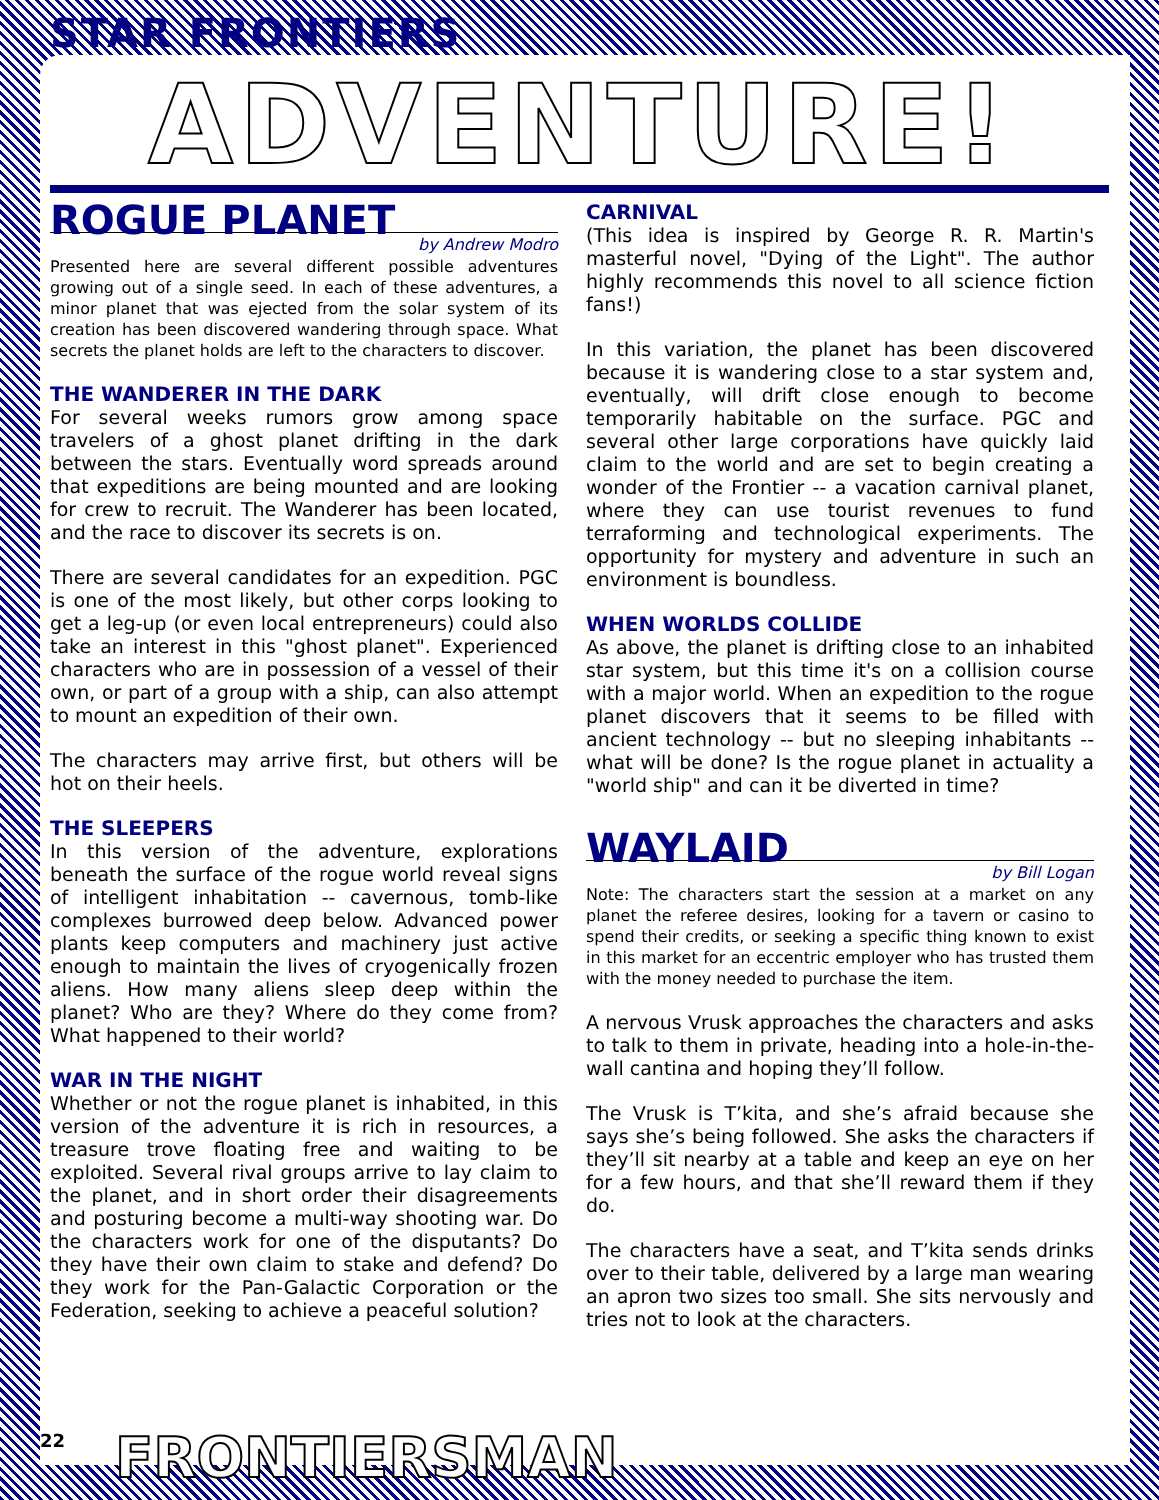STAR FRONTIERS
ADVENTURE!
ROGUE PLANET
by Andrew Modro
Presented here are several different possible adventures growing out of a single seed. In each of these adventures, a minor planet that was ejected from the solar system of its creation has been discovered wandering through space. What secrets the planet holds are left to the characters to discover.
THE WANDERER IN THE DARK
For several weeks rumors grow among space travelers of a ghost planet drifting in the dark between the stars. Eventually word spreads around that expeditions are being mounted and are looking for crew to recruit. The Wanderer has been located, and the race to discover its secrets is on.
There are several candidates for an expedition. PGC is one of the most likely, but other corps looking to get a leg-up (or even local entrepreneurs) could also take an interest in this "ghost planet". Experienced characters who are in possession of a vessel of their own, or part of a group with a ship, can also attempt to mount an expedition of their own.
The characters may arrive first, but others will be hot on their heels.
THE SLEEPERS
In this version of the adventure, explorations beneath the surface of the rogue world reveal signs of intelligent inhabitation -- cavernous, tomb-like complexes burrowed deep below. Advanced power plants keep computers and machinery just active enough to maintain the lives of cryogenically frozen aliens. How many aliens sleep deep within the planet? Who are they? Where do they come from? What happened to their world?
WAR IN THE NIGHT
Whether or not the rogue planet is inhabited, in this version of the adventure it is rich in resources, a treasure trove floating free and waiting to be exploited. Several rival groups arrive to lay claim to the planet, and in short order their disagreements and posturing become a multi-way shooting war. Do the characters work for one of the disputants? Do they have their own claim to stake and defend? Do they work for the Pan-Galactic Corporation or the Federation, seeking to achieve a peaceful solution?
CARNIVAL
(This idea is inspired by George R. R. Martin's masterful novel, "Dying of the Light". The author highly recommends this novel to all science fiction fans!)
In this variation, the planet has been discovered because it is wandering close to a star system and, eventually, will drift close enough to become temporarily habitable on the surface. PGC and several other large corporations have quickly laid claim to the world and are set to begin creating a wonder of the Frontier -- a vacation carnival planet, where they can use tourist revenues to fund terraforming and technological experiments. The opportunity for mystery and adventure in such an environment is boundless.
WHEN WORLDS COLLIDE
As above, the planet is drifting close to an inhabited star system, but this time it's on a collision course with a major world. When an expedition to the rogue planet discovers that it seems to be filled with ancient technology -- but no sleeping inhabitants -- what will be done? Is the rogue planet in actuality a "world ship" and can it be diverted in time?
WAYLAID
by Bill Logan
Note: The characters start the session at a market on any planet the referee desires, looking for a tavern or casino to spend their credits, or seeking a specific thing known to exist in this market for an eccentric employer who has trusted them with the money needed to purchase the item.
A nervous Vrusk approaches the characters and asks to talk to them in private, heading into a hole-in-the-wall cantina and hoping they’ll follow.
The Vrusk is T’kita, and she’s afraid because she says she’s being followed. She asks the characters if they’ll sit nearby at a table and keep an eye on her for a few hours, and that she’ll reward them if they do.
The characters have a seat, and T’kita sends drinks over to their table, delivered by a large man wearing an apron two sizes too small. She sits nervously and tries not to look at the characters.
22 FRONTIERSMAN